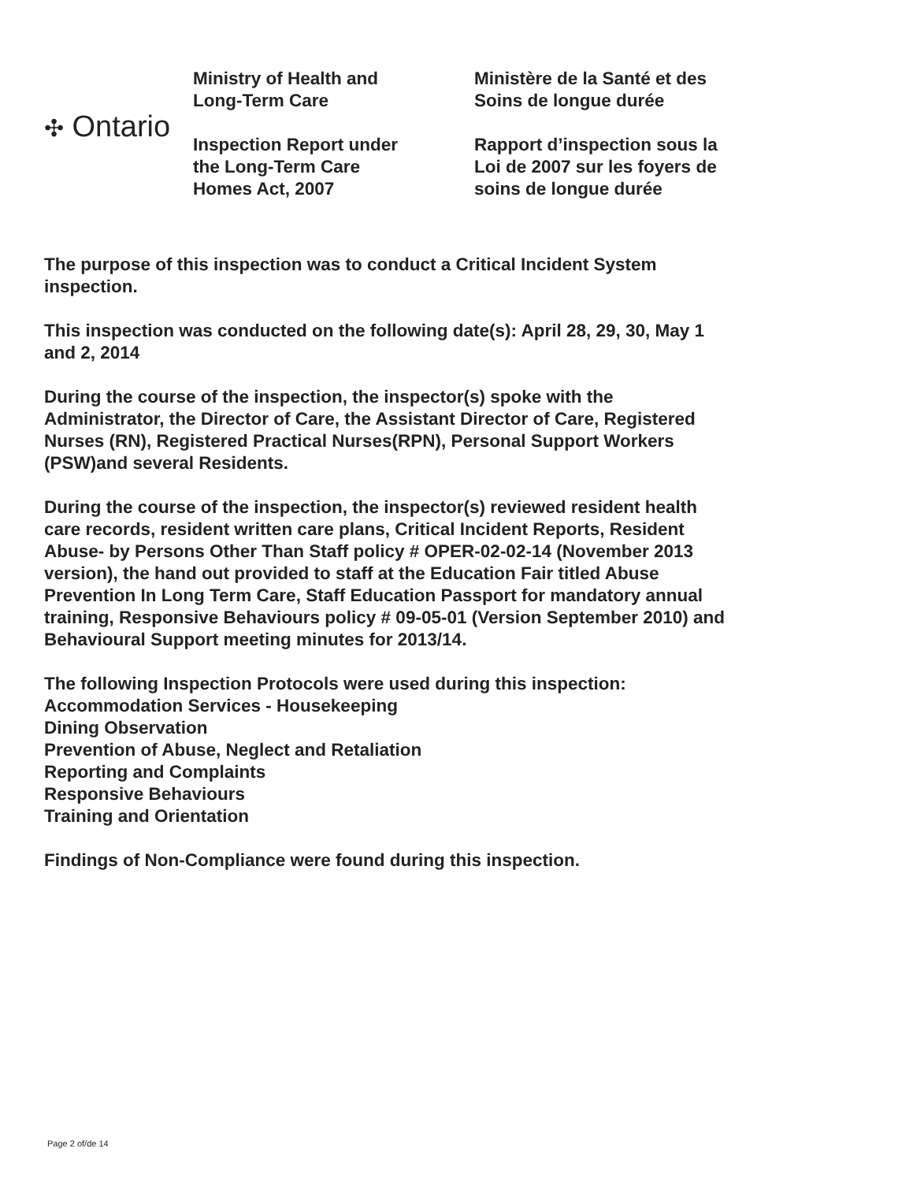✣ Ontario
Ministry of Health and
Long-Term Care
Inspection Report under
the Long-Term Care
Homes Act, 2007
Ministère de la Santé et des
Soins de longue durée
Rapport d’inspection sous la
Loi de 2007 sur les foyers de
soins de longue durée
The purpose of this inspection was to conduct a Critical Incident System
inspection.
This inspection was conducted on the following date(s): April 28, 29, 30, May 1
and 2, 2014
During the course of the inspection, the inspector(s) spoke with the
Administrator, the Director of Care, the Assistant Director of Care, Registered
Nurses (RN), Registered Practical Nurses(RPN), Personal Support Workers
(PSW)and several Residents.
During the course of the inspection, the inspector(s) reviewed resident health
care records, resident written care plans, Critical Incident Reports, Resident
Abuse- by Persons Other Than Staff policy # OPER-02-02-14 (November 2013
version), the hand out provided to staff at the Education Fair titled Abuse
Prevention In Long Term Care, Staff Education Passport for mandatory annual
training, Responsive Behaviours policy # 09-05-01 (Version September 2010) and
Behavioural Support meeting minutes for 2013/14.
The following Inspection Protocols were used during this inspection:
Accommodation Services - Housekeeping
Dining Observation
Prevention of Abuse, Neglect and Retaliation
Reporting and Complaints
Responsive Behaviours
Training and Orientation
Findings of Non-Compliance were found during this inspection.
Page 2 of/de 14